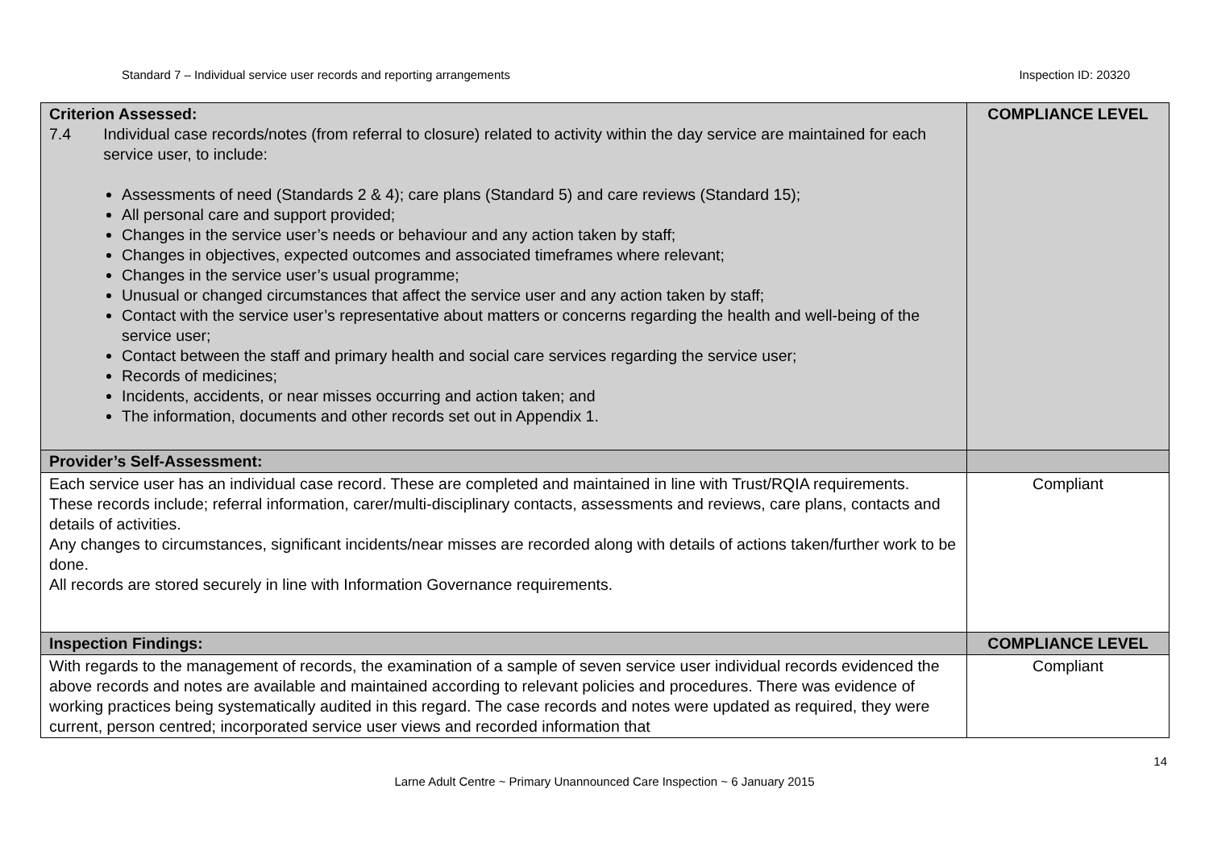Standard 7 – Individual service user records and reporting arrangements Inspection ID: 20320
| Criterion Assessed: 7.4 Individual case records/notes (from referral to closure) related to activity within the day service are maintained for each service user, to include: Assessments of need (Standards 2 & 4); care plans (Standard 5) and care reviews (Standard 15); All personal care and support provided; Changes in the service user’s needs or behaviour and any action taken by staff; Changes in objectives, expected outcomes and associated timeframes where relevant; Changes in the service user’s usual programme; Unusual or changed circumstances that affect the service user and any action taken by staff; Contact with the service user’s representative about matters or concerns regarding the health and well-being of the service user; Contact between the staff and primary health and social care services regarding the service user; Records of medicines; Incidents, accidents, or near misses occurring and action taken; and The information, documents and other records set out in Appendix 1. | COMPLIANCE LEVEL |
| Provider’s Self-Assessment: | |
| Each service user has an individual case record. These are completed and maintained in line with Trust/RQIA requirements. These records include; referral information, carer/multi-disciplinary contacts, assessments and reviews, care plans, contacts and details of activities. Any changes to circumstances, significant incidents/near misses are recorded along with details of actions taken/further work to be done. All records are stored securely in line with Information Governance requirements. | Compliant |
| Inspection Findings: | COMPLIANCE LEVEL |
| With regards to the management of records, the examination of a sample of seven service user individual records evidenced the above records and notes are available and maintained according to relevant policies and procedures. There was evidence of working practices being systematically audited in this regard. The case records and notes were updated as required, they were current, person centred; incorporated service user views and recorded information that | Compliant |
14
Larne Adult Centre ~ Primary Unannounced Care Inspection ~ 6 January 2015